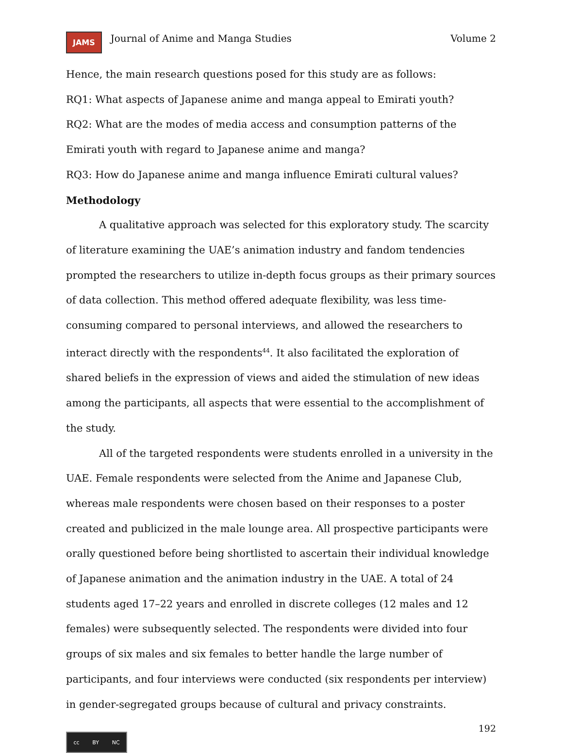JAMS Journal of Anime and Manga Studies Volume 2
Hence, the main research questions posed for this study are as follows:
RQ1: What aspects of Japanese anime and manga appeal to Emirati youth?
RQ2: What are the modes of media access and consumption patterns of the Emirati youth with regard to Japanese anime and manga?
RQ3: How do Japanese anime and manga influence Emirati cultural values?
Methodology
A qualitative approach was selected for this exploratory study. The scarcity of literature examining the UAE’s animation industry and fandom tendencies prompted the researchers to utilize in-depth focus groups as their primary sources of data collection. This method offered adequate flexibility, was less time-consuming compared to personal interviews, and allowed the researchers to interact directly with the respondents<sup>44</sup>. It also facilitated the exploration of shared beliefs in the expression of views and aided the stimulation of new ideas among the participants, all aspects that were essential to the accomplishment of the study.
All of the targeted respondents were students enrolled in a university in the UAE. Female respondents were selected from the Anime and Japanese Club, whereas male respondents were chosen based on their responses to a poster created and publicized in the male lounge area. All prospective participants were orally questioned before being shortlisted to ascertain their individual knowledge of Japanese animation and the animation industry in the UAE. A total of 24 students aged 17–22 years and enrolled in discrete colleges (12 males and 12 females) were subsequently selected. The respondents were divided into four groups of six males and six females to better handle the large number of participants, and four interviews were conducted (six respondents per interview) in gender-segregated groups because of cultural and privacy constraints.
192
cc BY NC